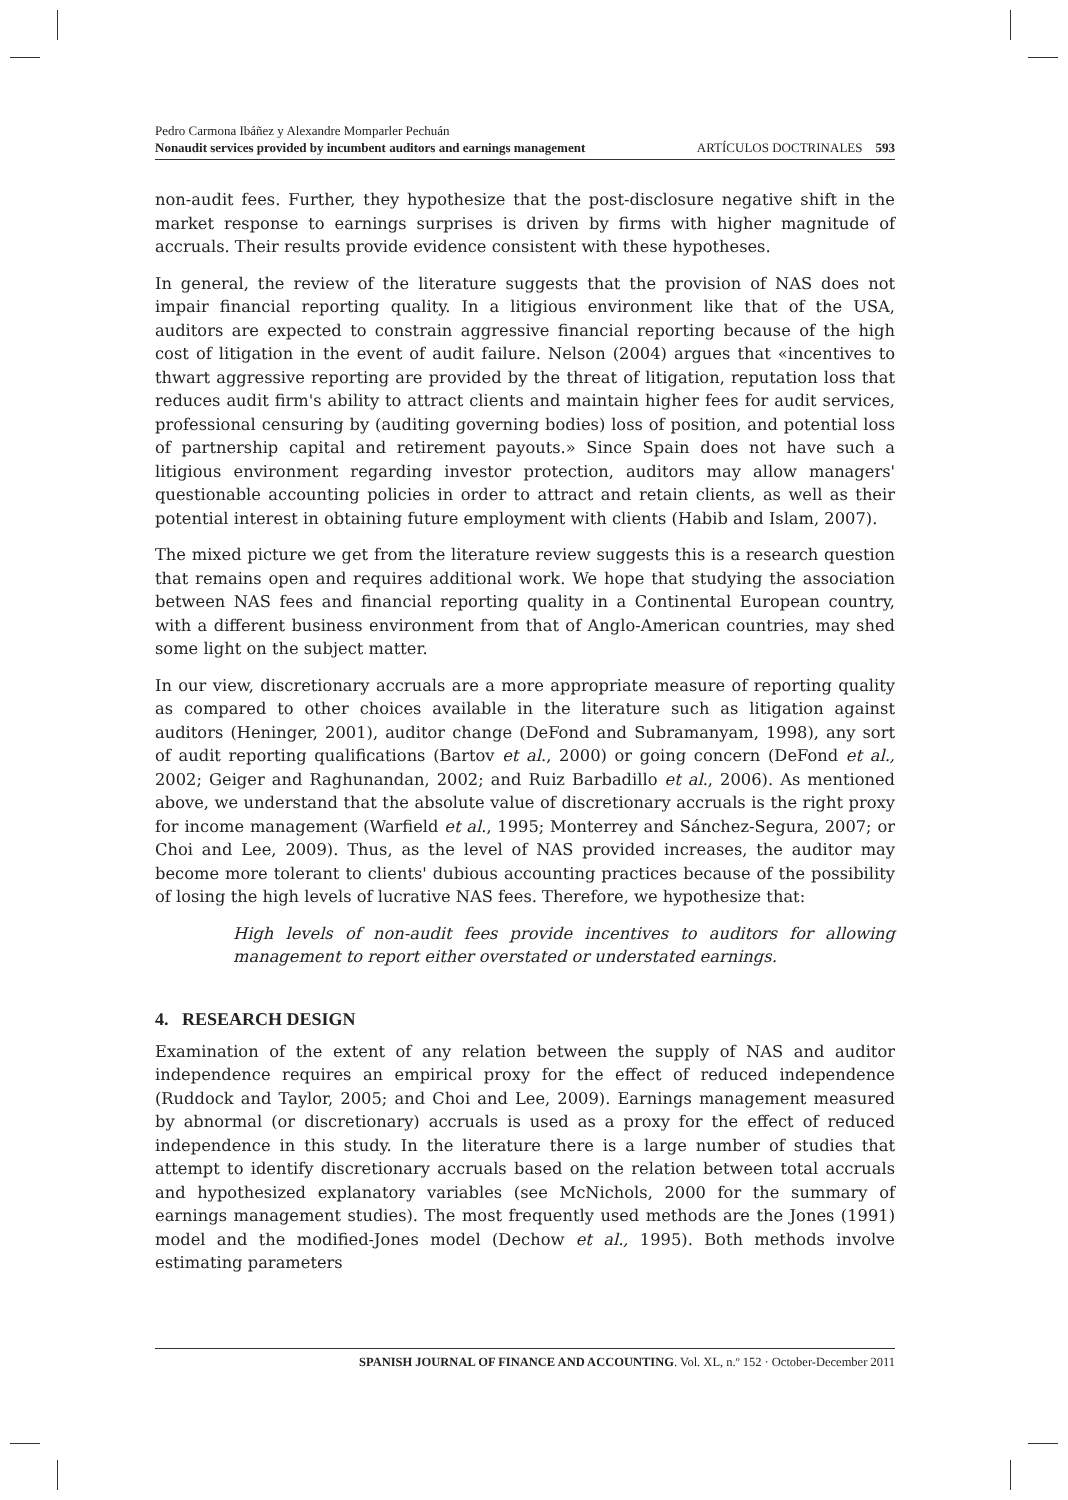Pedro Carmona Ibáñez y Alexandre Momparler Pechuán
Nonaudit services provided by incumbent auditors and earnings management ARTÍCULOS DOCTRINALES 593
non-audit fees. Further, they hypothesize that the post-disclosure negative shift in the market response to earnings surprises is driven by firms with higher magnitude of accruals. Their results provide evidence consistent with these hypotheses.
In general, the review of the literature suggests that the provision of NAS does not impair financial reporting quality. In a litigious environment like that of the USA, auditors are expected to constrain aggressive financial reporting because of the high cost of litigation in the event of audit failure. Nelson (2004) argues that «incentives to thwart aggressive reporting are provided by the threat of litigation, reputation loss that reduces audit firm's ability to attract clients and maintain higher fees for audit services, professional censuring by (auditing governing bodies) loss of position, and potential loss of partnership capital and retirement payouts.» Since Spain does not have such a litigious environment regarding investor protection, auditors may allow managers' questionable accounting policies in order to attract and retain clients, as well as their potential interest in obtaining future employment with clients (Habib and Islam, 2007).
The mixed picture we get from the literature review suggests this is a research question that remains open and requires additional work. We hope that studying the association between NAS fees and financial reporting quality in a Continental European country, with a different business environment from that of Anglo-American countries, may shed some light on the subject matter.
In our view, discretionary accruals are a more appropriate measure of reporting quality as compared to other choices available in the literature such as litigation against auditors (Heninger, 2001), auditor change (DeFond and Subramanyam, 1998), any sort of audit reporting qualifications (Bartov et al., 2000) or going concern (DeFond et al., 2002; Geiger and Raghunandan, 2002; and Ruiz Barbadillo et al., 2006). As mentioned above, we understand that the absolute value of discretionary accruals is the right proxy for income management (Warfield et al., 1995; Monterrey and Sánchez-Segura, 2007; or Choi and Lee, 2009). Thus, as the level of NAS provided increases, the auditor may become more tolerant to clients' dubious accounting practices because of the possibility of losing the high levels of lucrative NAS fees. Therefore, we hypothesize that:
High levels of non-audit fees provide incentives to auditors for allowing management to report either overstated or understated earnings.
4. RESEARCH DESIGN
Examination of the extent of any relation between the supply of NAS and auditor independence requires an empirical proxy for the effect of reduced independence (Ruddock and Taylor, 2005; and Choi and Lee, 2009). Earnings management measured by abnormal (or discretionary) accruals is used as a proxy for the effect of reduced independence in this study. In the literature there is a large number of studies that attempt to identify discretionary accruals based on the relation between total accruals and hypothesized explanatory variables (see McNichols, 2000 for the summary of earnings management studies). The most frequently used methods are the Jones (1991) model and the modified-Jones model (Dechow et al., 1995). Both methods involve estimating parameters
SPANISH JOURNAL OF FINANCE AND ACCOUNTING. Vol. XL, n.º 152 · October-December 2011